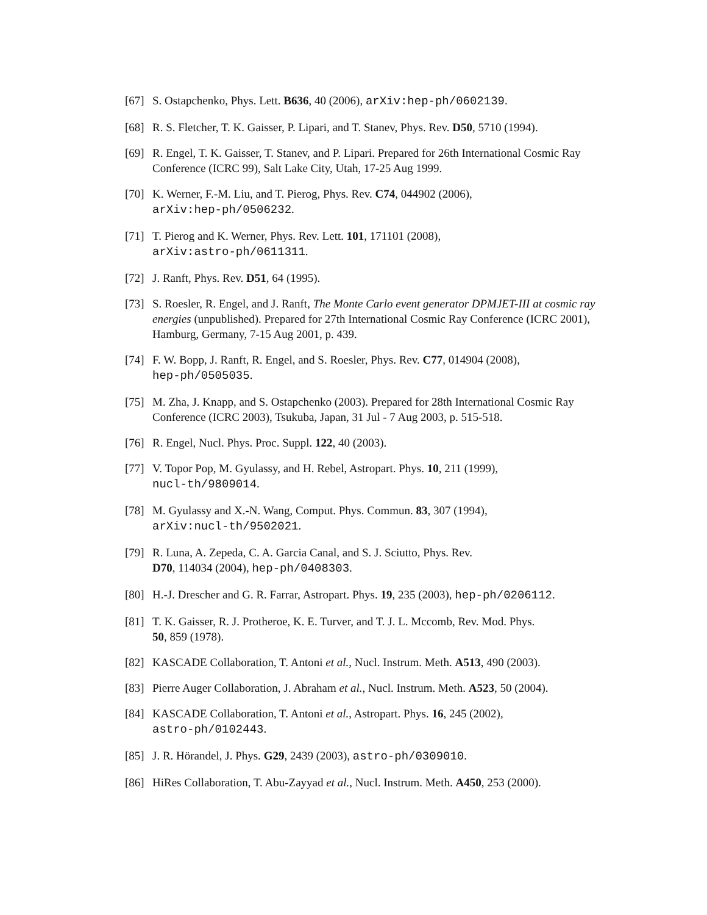[67] S. Ostapchenko, Phys. Lett. B636, 40 (2006), arXiv:hep-ph/0602139.
[68] R. S. Fletcher, T. K. Gaisser, P. Lipari, and T. Stanev, Phys. Rev. D50, 5710 (1994).
[69] R. Engel, T. K. Gaisser, T. Stanev, and P. Lipari. Prepared for 26th International Cosmic Ray Conference (ICRC 99), Salt Lake City, Utah, 17-25 Aug 1999.
[70] K. Werner, F.-M. Liu, and T. Pierog, Phys. Rev. C74, 044902 (2006),
arXiv:hep-ph/0506232.
[71] T. Pierog and K. Werner, Phys. Rev. Lett. 101, 171101 (2008),
arXiv:astro-ph/0611311.
[72] J. Ranft, Phys. Rev. D51, 64 (1995).
[73] S. Roesler, R. Engel, and J. Ranft, The Monte Carlo event generator DPMJET-III at cosmic ray energies (unpublished). Prepared for 27th International Cosmic Ray Conference (ICRC 2001), Hamburg, Germany, 7-15 Aug 2001, p. 439.
[74] F. W. Bopp, J. Ranft, R. Engel, and S. Roesler, Phys. Rev. C77, 014904 (2008),
hep-ph/0505035.
[75] M. Zha, J. Knapp, and S. Ostapchenko (2003). Prepared for 28th International Cosmic Ray Conference (ICRC 2003), Tsukuba, Japan, 31 Jul - 7 Aug 2003, p. 515-518.
[76] R. Engel, Nucl. Phys. Proc. Suppl. 122, 40 (2003).
[77] V. Topor Pop, M. Gyulassy, and H. Rebel, Astropart. Phys. 10, 211 (1999),
nucl-th/9809014.
[78] M. Gyulassy and X.-N. Wang, Comput. Phys. Commun. 83, 307 (1994),
arXiv:nucl-th/9502021.
[79] R. Luna, A. Zepeda, C. A. Garcia Canal, and S. J. Sciutto, Phys. Rev.
D70, 114034 (2004), hep-ph/0408303.
[80] H.-J. Drescher and G. R. Farrar, Astropart. Phys. 19, 235 (2003), hep-ph/0206112.
[81] T. K. Gaisser, R. J. Protheroe, K. E. Turver, and T. J. L. Mccomb, Rev. Mod. Phys.
50, 859 (1978).
[82] KASCADE Collaboration, T. Antoni et al., Nucl. Instrum. Meth. A513, 490 (2003).
[83] Pierre Auger Collaboration, J. Abraham et al., Nucl. Instrum. Meth. A523, 50 (2004).
[84] KASCADE Collaboration, T. Antoni et al., Astropart. Phys. 16, 245 (2002),
astro-ph/0102443.
[85] J. R. Hörandel, J. Phys. G29, 2439 (2003), astro-ph/0309010.
[86] HiRes Collaboration, T. Abu-Zayyad et al., Nucl. Instrum. Meth. A450, 253 (2000).